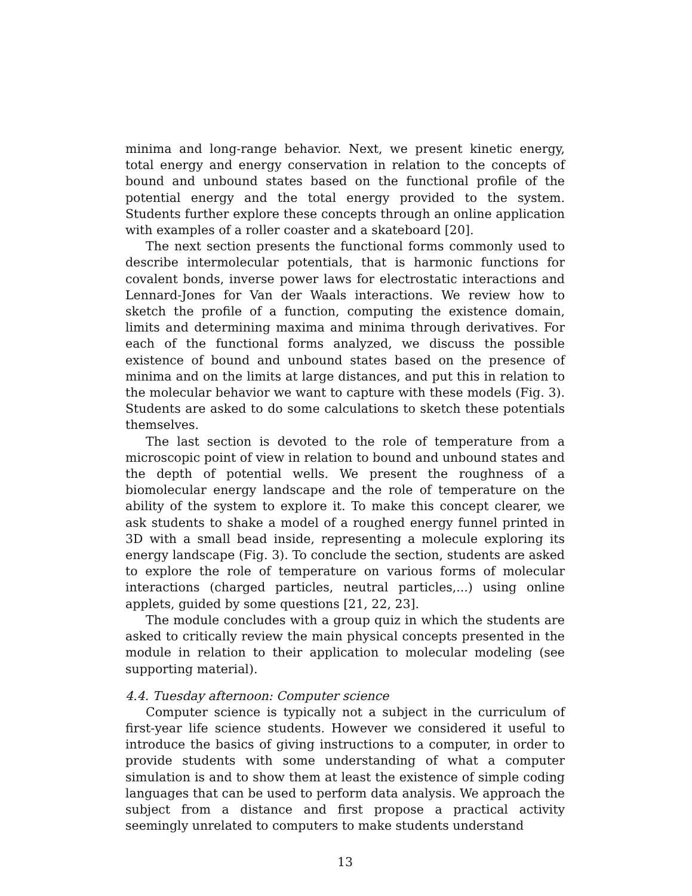minima and long-range behavior. Next, we present kinetic energy, total energy and energy conservation in relation to the concepts of bound and unbound states based on the functional profile of the potential energy and the total energy provided to the system. Students further explore these concepts through an online application with examples of a roller coaster and a skateboard [20].
The next section presents the functional forms commonly used to describe intermolecular potentials, that is harmonic functions for covalent bonds, inverse power laws for electrostatic interactions and Lennard-Jones for Van der Waals interactions. We review how to sketch the profile of a function, computing the existence domain, limits and determining maxima and minima through derivatives. For each of the functional forms analyzed, we discuss the possible existence of bound and unbound states based on the presence of minima and on the limits at large distances, and put this in relation to the molecular behavior we want to capture with these models (Fig. 3). Students are asked to do some calculations to sketch these potentials themselves.
The last section is devoted to the role of temperature from a microscopic point of view in relation to bound and unbound states and the depth of potential wells. We present the roughness of a biomolecular energy landscape and the role of temperature on the ability of the system to explore it. To make this concept clearer, we ask students to shake a model of a roughed energy funnel printed in 3D with a small bead inside, representing a molecule exploring its energy landscape (Fig. 3). To conclude the section, students are asked to explore the role of temperature on various forms of molecular interactions (charged particles, neutral particles,...) using online applets, guided by some questions [21, 22, 23].
The module concludes with a group quiz in which the students are asked to critically review the main physical concepts presented in the module in relation to their application to molecular modeling (see supporting material).
4.4. Tuesday afternoon: Computer science
Computer science is typically not a subject in the curriculum of first-year life science students. However we considered it useful to introduce the basics of giving instructions to a computer, in order to provide students with some understanding of what a computer simulation is and to show them at least the existence of simple coding languages that can be used to perform data analysis. We approach the subject from a distance and first propose a practical activity seemingly unrelated to computers to make students understand
13